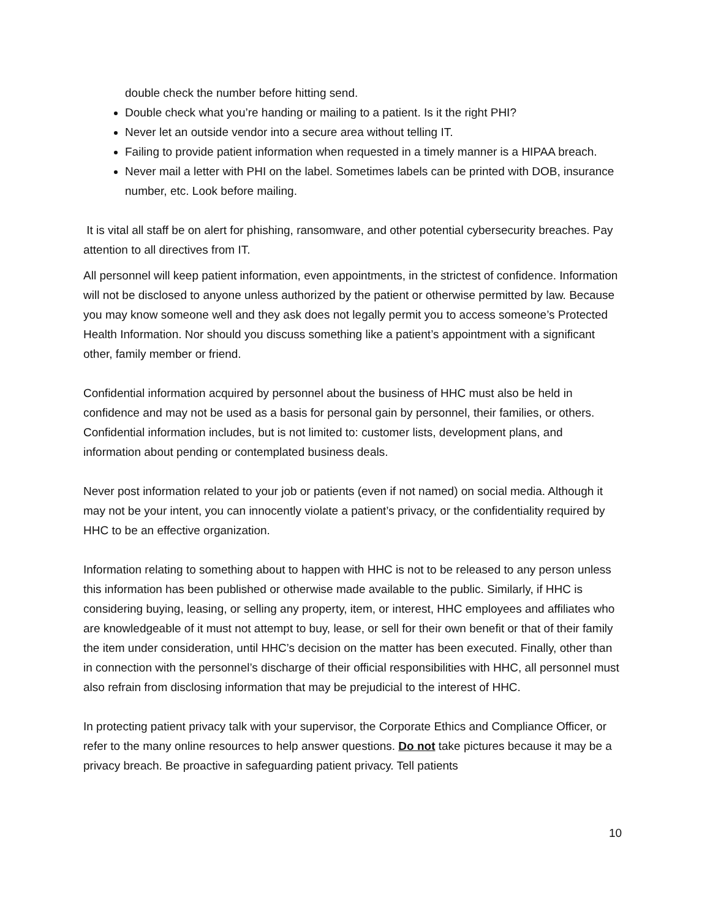double check the number before hitting send.
Double check what you’re handing or mailing to a patient. Is it the right PHI?
Never let an outside vendor into a secure area without telling IT.
Failing to provide patient information when requested in a timely manner is a HIPAA breach.
Never mail a letter with PHI on the label. Sometimes labels can be printed with DOB, insurance number, etc. Look before mailing.
It is vital all staff be on alert for phishing, ransomware, and other potential cybersecurity breaches. Pay attention to all directives from IT.
All personnel will keep patient information, even appointments, in the strictest of confidence. Information will not be disclosed to anyone unless authorized by the patient or otherwise permitted by law. Because you may know someone well and they ask does not legally permit you to access someone’s Protected Health Information. Nor should you discuss something like a patient’s appointment with a significant other, family member or friend.
Confidential information acquired by personnel about the business of HHC must also be held in confidence and may not be used as a basis for personal gain by personnel, their families, or others. Confidential information includes, but is not limited to: customer lists, development plans, and information about pending or contemplated business deals.
Never post information related to your job or patients (even if not named) on social media. Although it may not be your intent, you can innocently violate a patient’s privacy, or the confidentiality required by HHC to be an effective organization.
Information relating to something about to happen with HHC is not to be released to any person unless this information has been published or otherwise made available to the public. Similarly, if HHC is considering buying, leasing, or selling any property, item, or interest, HHC employees and affiliates who are knowledgeable of it must not attempt to buy, lease, or sell for their own benefit or that of their family the item under consideration, until HHC’s decision on the matter has been executed. Finally, other than in connection with the personnel’s discharge of their official responsibilities with HHC, all personnel must also refrain from disclosing information that may be prejudicial to the interest of HHC.
In protecting patient privacy talk with your supervisor, the Corporate Ethics and Compliance Officer, or refer to the many online resources to help answer questions. Do not take pictures because it may be a privacy breach. Be proactive in safeguarding patient privacy. Tell patients
10